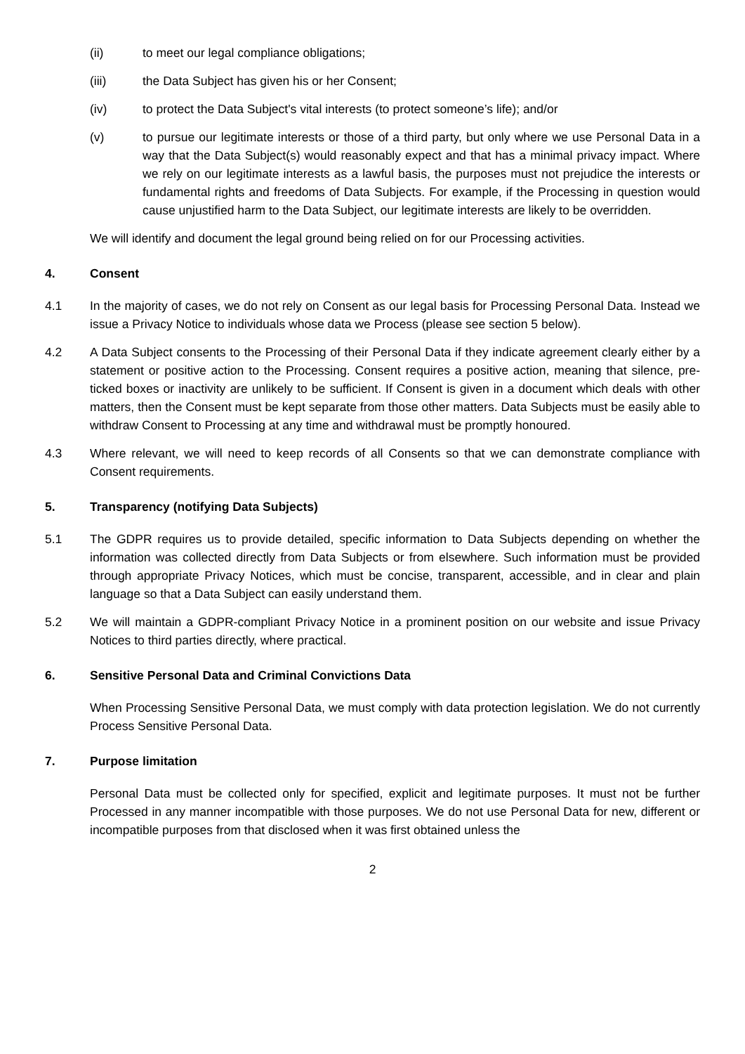(ii) to meet our legal compliance obligations;
(iii) the Data Subject has given his or her Consent;
(iv) to protect the Data Subject's vital interests (to protect someone’s life); and/or
(v) to pursue our legitimate interests or those of a third party, but only where we use Personal Data in a way that the Data Subject(s) would reasonably expect and that has a minimal privacy impact. Where we rely on our legitimate interests as a lawful basis, the purposes must not prejudice the interests or fundamental rights and freedoms of Data Subjects. For example, if the Processing in question would cause unjustified harm to the Data Subject, our legitimate interests are likely to be overridden.
We will identify and document the legal ground being relied on for our Processing activities.
4. Consent
4.1 In the majority of cases, we do not rely on Consent as our legal basis for Processing Personal Data. Instead we issue a Privacy Notice to individuals whose data we Process (please see section 5 below).
4.2 A Data Subject consents to the Processing of their Personal Data if they indicate agreement clearly either by a statement or positive action to the Processing. Consent requires a positive action, meaning that silence, pre-ticked boxes or inactivity are unlikely to be sufficient. If Consent is given in a document which deals with other matters, then the Consent must be kept separate from those other matters. Data Subjects must be easily able to withdraw Consent to Processing at any time and withdrawal must be promptly honoured.
4.3 Where relevant, we will need to keep records of all Consents so that we can demonstrate compliance with Consent requirements.
5. Transparency (notifying Data Subjects)
5.1 The GDPR requires us to provide detailed, specific information to Data Subjects depending on whether the information was collected directly from Data Subjects or from elsewhere. Such information must be provided through appropriate Privacy Notices, which must be concise, transparent, accessible, and in clear and plain language so that a Data Subject can easily understand them.
5.2 We will maintain a GDPR-compliant Privacy Notice in a prominent position on our website and issue Privacy Notices to third parties directly, where practical.
6. Sensitive Personal Data and Criminal Convictions Data
When Processing Sensitive Personal Data, we must comply with data protection legislation. We do not currently Process Sensitive Personal Data.
7. Purpose limitation
Personal Data must be collected only for specified, explicit and legitimate purposes. It must not be further Processed in any manner incompatible with those purposes. We do not use Personal Data for new, different or incompatible purposes from that disclosed when it was first obtained unless the
2